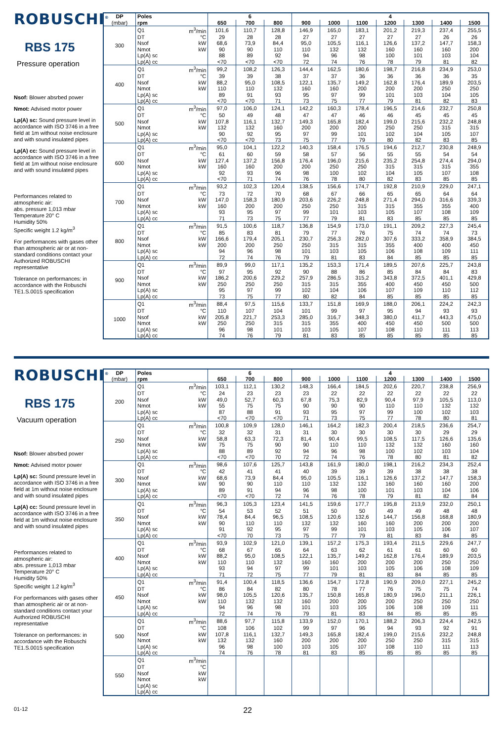ROBUSCHI<sup>®</sup>
RBS 175
Pressure operation
Nsof: Blower absrbed power
Nmot: Advised motor power
Lp(A) sc: Sound pressure level in accordance with ISO 3746 in a free field at 1m without noise enclosure and with sound insulated pipes
Lp(A) cc: Sound pressure level in accordance with ISO 3746 in a free field at 1m without noise enclosure and with sound insulated pipes
Performances related to atmospheric air:
abs. pressure 1,013 mbar
Temperature 20° C
Humidity 50%
Specific weight 1.2 kg/m<sup>3</sup>
For performances with gases other than atmospheric air or at non-standard conditions contact your Authorized ROBUSCHI representative
Tolerance on performances: in accordance with the Robuschi TE1.S.0015 specification
| DP | Poles | | 6 | | | 4 | | | | | | |
| --- | --- | --- | --- | --- | --- | --- | --- | --- | --- | --- | --- | --- |
| (mbar) | rpm | | 650 | 700 | 800 | 900 | 1000 | 1100 | 1200 | 1300 | 1400 | 1500 |
| 300 | Q1 | m<sup>3</sup>/min | 101,6 | 110,7 | 128,8 | 146,9 | 165,0 | 183,1 | 201,2 | 219,3 | 237,4 | 255,5 |
| | DT | °C | 29 | 28 | 28 | 27 | 27 | 27 | 27 | 27 | 26 | 26 |
| | Nsof | kW | 68,6 | 73,9 | 84,4 | 95,0 | 105,5 | 116,1 | 126,6 | 137,2 | 147,7 | 158,3 |
| | Nmot | kW | 90 | 90 | 110 | 110 | 132 | 132 | 160 | 160 | 160 | 200 |
| | Lp(A) sc | | 88 | 89 | 92 | 94 | 96 | 98 | 100 | 101 | 103 | 104 |
| | Lp(A) cc | | <70 | <70 | <70 | 72 | 74 | 76 | 78 | 79 | 81 | 82 |
| 400 | Q1 | m<sup>3</sup>/min | 99,2 | 108,2 | 126,3 | 144,4 | 162,5 | 180,6 | 198,7 | 216,8 | 234,9 | 253,0 |
| | DT | °C | 39 | 39 | 38 | 37 | 37 | 36 | 36 | 36 | 36 | 35 |
| | Nsof | kW | 88,2 | 95,0 | 108,5 | 122,1 | 135,7 | 149,2 | 162,8 | 176,4 | 189,9 | 203,5 |
| | Nmot | kW | 110 | 110 | 132 | 160 | 160 | 200 | 200 | 200 | 250 | 250 |
| | Lp(A) sc | | 89 | 91 | 93 | 95 | 97 | 99 | 101 | 103 | 104 | 105 |
| | Lp(A) cc | | <70 | <70 | 71 | 73 | 75 | 77 | 79 | 81 | 82 | 83 |
| 500 | Q1 | m<sup>3</sup>/min | 97,0 | 106,0 | 124,1 | 142,2 | 160,3 | 178,4 | 196,5 | 214,6 | 232,7 | 250,8 |
| | DT | °C | 50 | 49 | 48 | 47 | 47 | 46 | 46 | 45 | 45 | 45 |
| | Nsof | kW | 107,8 | 116,1 | 132,7 | 149,3 | 165,8 | 182,4 | 199,0 | 215,6 | 232,2 | 248,8 |
| | Nmot | kW | 132 | 132 | 160 | 200 | 200 | 200 | 250 | 250 | 315 | 315 |
| | Lp(A) sc | | 90 | 92 | 95 | 97 | 99 | 101 | 102 | 104 | 105 | 107 |
| | Lp(A) cc | | <70 | <70 | 73 | 75 | 77 | 79 | 80 | 82 | 83 | 85 |
| 600 | Q1 | m<sup>3</sup>/min | 95,0 | 104,1 | 122,2 | 140,3 | 158,4 | 176,5 | 194,6 | 212,7 | 230,8 | 248,9 |
| | DT | °C | 61 | 60 | 59 | 58 | 57 | 56 | 55 | 55 | 54 | 54 |
| | Nsof | kW | 127,4 | 137,2 | 156,8 | 176,4 | 196,0 | 215,6 | 235,2 | 254,8 | 274,4 | 294,0 |
| | Nmot | kW | 160 | 160 | 200 | 200 | 250 | 250 | 315 | 315 | 315 | 355 |
| | Lp(A) sc | | 92 | 93 | 96 | 98 | 100 | 102 | 104 | 105 | 107 | 108 |
| | Lp(A) cc | | <70 | 71 | 74 | 76 | 78 | 80 | 82 | 83 | 85 | 85 |
| 700 | Q1 | m<sup>3</sup>/min | 93,2 | 102,3 | 120,4 | 138,5 | 156,6 | 174,7 | 192,8 | 210,9 | 229,0 | 247,1 |
| | DT | °C | 73 | 72 | 70 | 68 | 67 | 66 | 65 | 65 | 64 | 64 |
| | Nsof | kW | 147,0 | 158,3 | 180,9 | 203,6 | 226,2 | 248,8 | 271,4 | 294,0 | 316,6 | 339,3 |
| | Nmot | kW | 160 | 200 | 200 | 250 | 250 | 315 | 315 | 355 | 355 | 400 |
| | Lp(A) sc | | 93 | 95 | 97 | 99 | 101 | 103 | 105 | 107 | 108 | 109 |
| | Lp(A) cc | | 71 | 73 | 75 | 77 | 79 | 81 | 83 | 85 | 85 | 85 |
| 800 | Q1 | m<sup>3</sup>/min | 91,5 | 100,6 | 118,7 | 136,8 | 154,9 | 173,0 | 191,1 | 209,2 | 227,3 | 245,4 |
| | DT | °C | 85 | 83 | 81 | 79 | 77 | 76 | 75 | 74 | 74 | 73 |
| | Nsof | kW | 166,6 | 179,4 | 205,1 | 230,7 | 256,3 | 282,0 | 307,6 | 333,2 | 358,9 | 384,5 |
| | Nmot | kW | 200 | 200 | 250 | 250 | 315 | 315 | 355 | 400 | 400 | 450 |
| | Lp(A) sc | | 94 | 96 | 98 | 101 | 103 | 105 | 106 | 108 | 109 | 111 |
| | Lp(A) cc | | 72 | 74 | 76 | 79 | 81 | 83 | 84 | 85 | 85 | 85 |
| 900 | Q1 | m<sup>3</sup>/min | 89,9 | 99,0 | 117,1 | 135,2 | 153,3 | 171,4 | 189,5 | 207,6 | 225,7 | 243,8 |
| | DT | °C | 97 | 95 | 92 | 90 | 88 | 86 | 85 | 84 | 84 | 83 |
| | Nsof | kW | 186,2 | 200,6 | 229,2 | 257,9 | 286,5 | 315,2 | 343,8 | 372,5 | 401,1 | 429,8 |
| | Nmot | kW | 250 | 250 | 250 | 315 | 315 | 355 | 400 | 450 | 450 | 500 |
| | Lp(A) sc | | 95 | 97 | 99 | 102 | 104 | 106 | 107 | 109 | 110 | 112 |
| | Lp(A) cc | | 73 | 75 | 77 | 80 | 82 | 84 | 85 | 85 | 85 | 85 |
| 1000 | Q1 | m<sup>3</sup>/min | 88,4 | 97,5 | 115,6 | 133,7 | 151,8 | 169,9 | 188,0 | 206,1 | 224,2 | 242,3 |
| | DT | °C | 110 | 107 | 104 | 101 | 99 | 97 | 95 | 94 | 93 | 93 |
| | Nsof | kW | 205,8 | 221,7 | 253,3 | 285,0 | 316,7 | 348,3 | 380,0 | 411,7 | 443,3 | 475,0 |
| | Nmot | kW | 250 | 250 | 315 | 315 | 355 | 400 | 450 | 450 | 500 | 500 |
| | Lp(A) sc | | 96 | 98 | 101 | 103 | 105 | 107 | 108 | 110 | 111 | 113 |
| | Lp(A) cc | | 74 | 76 | 79 | 81 | 83 | 85 | 85 | 85 | 85 | 85 |
ROBUSCHI<sup>®</sup>
RBS 175
Vacuum operation
Nsof: Blower absrbed power
Nmot: Advised motor power
Lp(A) sc: Sound pressure level in accordance with ISO 3746 in a free field at 1m without noise enclosure and with sound insulated pipes
Lp(A) cc: Sound pressure level in accordance with ISO 3746 in a free field at 1m without noise enclosure and with sound insulated pipes
Performances related to atmospheric air:
abs. pressure 1,013 mbar
Temperature 20° C
Humidity 50%
Specific weight 1.2 kg/m<sup>3</sup>
For performances with gases other than atmospheric air or at non-standard conditions contact your Authorized ROBUSCHI representative
Tolerance on performances: in accordance with the Robuschi TE1.S.0015 specification
| DP | Poles | | 6 | | | 4 | | | | | | |
| --- | --- | --- | --- | --- | --- | --- | --- | --- | --- | --- | --- | --- |
| (mbar) | rpm | | 650 | 700 | 800 | 900 | 1000 | 1100 | 1200 | 1300 | 1400 | 1500 |
| 200 | Q1 | m<sup>3</sup>/min | 103,1 | 112,1 | 130,2 | 148,3 | 166,4 | 184,5 | 202,6 | 220,7 | 238,8 | 256,9 |
| | DT | °C | 24 | 23 | 23 | 23 | 22 | 22 | 22 | 22 | 22 | 22 |
| | Nsof | kW | 49,0 | 52,7 | 60,3 | 67,8 | 75,3 | 82,9 | 90,4 | 97,9 | 105,5 | 113,0 |
| | Nmot | kW | 55 | 75 | 75 | 90 | 90 | 90 | 110 | 110 | 132 | 132 |
| | Lp(A) sc | | 87 | 88 | 91 | 93 | 95 | 97 | 99 | 100 | 102 | 103 |
| | Lp(A) cc | | <70 | <70 | <70 | 71 | 73 | 75 | 77 | 78 | 80 | 81 |
| 250 | Q1 | m<sup>3</sup>/min | 100,8 | 109,9 | 128,0 | 146,1 | 164,2 | 182,3 | 200,4 | 218,5 | 236,6 | 254,7 |
| | DT | °C | 32 | 32 | 31 | 31 | 30 | 30 | 30 | 30 | 29 | 29 |
| | Nsof | kW | 58,8 | 63,3 | 72,3 | 81,4 | 90,4 | 99,5 | 108,5 | 117,5 | 126,6 | 135,6 |
| | Nmot | kW | 75 | 75 | 90 | 90 | 110 | 110 | 132 | 132 | 160 | 160 |
| | Lp(A) sc | | 88 | 89 | 92 | 94 | 96 | 98 | 100 | 102 | 103 | 104 |
| | Lp(A) cc | | <70 | <70 | 70 | 72 | 74 | 76 | 78 | 80 | 81 | 82 |
| 300 | Q1 | m<sup>3</sup>/min | 98,6 | 107,6 | 125,7 | 143,8 | 161,9 | 180,0 | 198,1 | 216,2 | 234,3 | 252,4 |
| | DT | °C | 42 | 41 | 41 | 40 | 39 | 39 | 39 | 38 | 38 | 38 |
| | Nsof | kW | 68,6 | 73,9 | 84,4 | 95,0 | 105,5 | 116,1 | 126,6 | 137,2 | 147,7 | 158,3 |
| | Nmot | kW | 90 | 90 | 110 | 110 | 132 | 132 | 160 | 160 | 160 | 200 |
| | Lp(A) sc | | 89 | 91 | 94 | 96 | 98 | 100 | 101 | 103 | 104 | 106 |
| | Lp(A) cc | | <70 | <70 | 72 | 74 | 76 | 78 | 79 | 81 | 82 | 84 |
| 350 | Q1 | m<sup>3</sup>/min | 96,3 | 105,3 | 123,4 | 141,5 | 159,6 | 177,7 | 195,8 | 213,9 | 232,0 | 250,1 |
| | DT | °C | 54 | 53 | 52 | 51 | 50 | 50 | 49 | 49 | 48 | 48 |
| | Nsof | kW | 78,4 | 84,4 | 96,5 | 108,5 | 120,6 | 132,6 | 144,7 | 156,8 | 168,8 | 180,9 |
| | Nmot | kW | 90 | 110 | 110 | 132 | 132 | 160 | 160 | 200 | 200 | 200 |
| | Lp(A) sc | | 91 | 92 | 95 | 97 | 99 | 101 | 103 | 105 | 106 | 107 |
| | Lp(A) cc | | <70 | 70 | 73 | 75 | 77 | 79 | 81 | 83 | 84 | 85 |
| 400 | Q1 | m<sup>3</sup>/min | 93,9 | 102,9 | 121,0 | 139,1 | 157,2 | 175,3 | 193,4 | 211,5 | 229,6 | 247,7 |
| | DT | °C | 68 | 67 | 65 | 64 | 63 | 62 | 61 | 61 | 60 | 60 |
| | Nsof | kW | 88,2 | 95,0 | 108,5 | 122,1 | 135,7 | 149,2 | 162,8 | 176,4 | 189,9 | 203,5 |
| | Nmot | kW | 110 | 110 | 132 | 160 | 160 | 200 | 200 | 200 | 250 | 250 |
| | Lp(A) sc | | 93 | 94 | 97 | 99 | 101 | 103 | 105 | 106 | 108 | 109 |
| | Lp(A) cc | | 71 | 72 | 75 | 77 | 79 | 81 | 83 | 84 | 85 | 85 |
| 450 | Q1 | m<sup>3</sup>/min | 91,4 | 100,4 | 118,5 | 136,6 | 154,7 | 172,8 | 190,9 | 209,0 | 227,1 | 245,2 |
| | DT | °C | 86 | 84 | 82 | 80 | 78 | 77 | 76 | 75 | 75 | 74 |
| | Nsof | kW | 98,0 | 105,5 | 120,6 | 135,7 | 150,8 | 165,8 | 180,9 | 196,0 | 211,1 | 226,1 |
| | Nmot | kW | 110 | 132 | 132 | 160 | 200 | 200 | 200 | 250 | 250 | 250 |
| | Lp(A) sc | | 94 | 96 | 98 | 101 | 103 | 105 | 106 | 108 | 109 | 111 |
| | Lp(A) cc | | 72 | 74 | 76 | 79 | 81 | 83 | 84 | 85 | 85 | 85 |
| 500 | Q1 | m<sup>3</sup>/min | 88,6 | 97,7 | 115,8 | 133,9 | 152,0 | 170,1 | 188,2 | 206,3 | 224,4 | 242,5 |
| | DT | °C | 108 | 106 | 102 | 99 | 97 | 96 | 94 | 93 | 92 | 91 |
| | Nsof | kW | 107,8 | 116,1 | 132,7 | 149,3 | 165,8 | 182,4 | 199,0 | 215,6 | 232,2 | 248,8 |
| | Nmot | kW | 132 | 132 | 160 | 200 | 200 | 200 | 250 | 250 | 315 | 315 |
| | Lp(A) sc | | 96 | 98 | 100 | 103 | 105 | 107 | 108 | 110 | 111 | 113 |
| | Lp(A) cc | | 74 | 76 | 78 | 81 | 83 | 85 | 85 | 85 | 85 | 85 |
| 550 | Q1 | m<sup>3</sup>/min | | | | | | | | | | |
| | DT | °C | | | | | | | | | | |
| | Nsof | kW | | | | | | | | | | |
| | Nmot | kW | | | | | | | | | | |
| | Lp(A) sc | | | | | | | | | | | |
| | Lp(A) cc | | | | | | | | | | | |
01-12 22